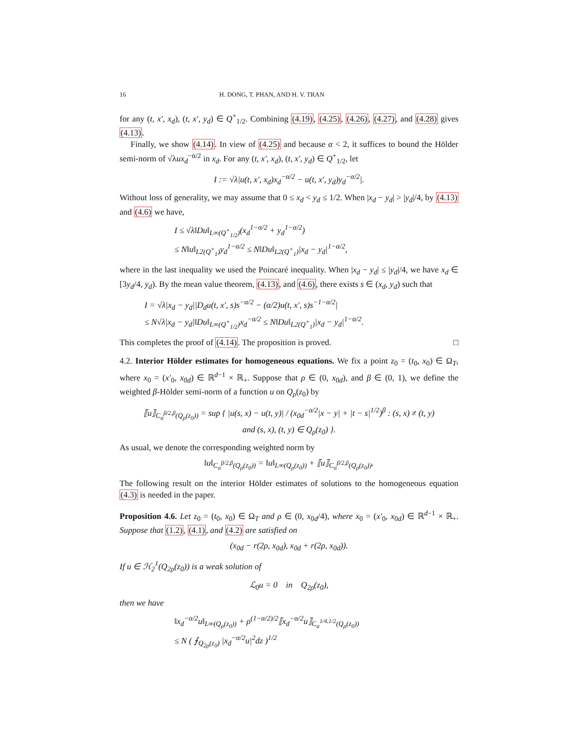16 H. DONG, T. PHAN, AND H. V. TRAN
for any (t, x′, x<sub>d</sub>), (t, x′, y<sub>d</sub>) ∈ Q<sup>+</sup><sub>1/2</sub>. Combining (4.19), (4.25), (4.26), (4.27), and (4.28) gives (4.13).
Finally, we show (4.14). In view of (4.25) and because α < 2, it suffices to bound the Hölder semi-norm of √λux<sub>d</sub><sup>−α/2</sup> in x<sub>d</sub>. For any (t, x′, x<sub>d</sub>), (t, x′, y<sub>d</sub>) ∈ Q<sup>+</sup><sub>1/2</sub>, let
I := √λ|u(t, x′, x<sub>d</sub>)x<sub>d</sub><sup>−α/2</sup> − u(t, x′, y<sub>d</sub>)y<sub>d</sub><sup>−α/2</sup>|.
Without loss of generality, we may assume that 0 ≤ x<sub>d</sub> < y<sub>d</sub> ≤ 1/2. When |x<sub>d</sub> − y<sub>d</sub>| > |y<sub>d</sub>|/4, by (4.13) and (4.6) we have,
I ≤ √λ‖Du‖<sub>L∞(Q<sup>+</sup><sub>1/2</sub>)</sub>(x<sub>d</sub><sup>1−α/2</sup> + y<sub>d</sub><sup>1−α/2</sup>)
≤ N‖u‖<sub>L2(Q<sup>+</sup><sub>1</sub>)</sub>y<sub>d</sub><sup>1−α/2</sup> ≤ N‖Du‖<sub>L2(Q<sup>+</sup><sub>1</sub>)</sub>|x<sub>d</sub> − y<sub>d</sub>|<sup>1−α/2</sup>,
where in the last inequality we used the Poincaré inequality. When |x<sub>d</sub> − y<sub>d</sub>| ≤ |y<sub>d</sub>|/4, we have x<sub>d</sub> ∈ [3y<sub>d</sub>/4, y<sub>d</sub>). By the mean value theorem, (4.13), and (4.6), there exists s ∈ (x<sub>d</sub>, y<sub>d</sub>) such that
I = √λ|x<sub>d</sub> − y<sub>d</sub>||D<sub>d</sub>u(t, x′, s)s<sup>−α/2</sup> − (α/2)u(t, x′, s)s<sup>−1−α/2</sup>|
≤ N√λ|x<sub>d</sub> − y<sub>d</sub>|‖Du‖<sub>L∞(Q<sup>+</sup><sub>1/2</sub>)</sub>x<sub>d</sub><sup>−α/2</sup> ≤ N‖Du‖<sub>L2(Q<sup>+</sup><sub>1</sub>)</sub>|x<sub>d</sub> − y<sub>d</sub>|<sup>1−α/2</sup>.
This completes the proof of (4.14). The proposition is proved. □
4.2. Interior Hölder estimates for homogeneous equations. We fix a point z<sub>0</sub> = (t<sub>0</sub>, x<sub>0</sub>) ∈ Ω<sub>T</sub>, where x<sub>0</sub> = (x′<sub>0</sub>, x<sub>0d</sub>) ∈ ℝ<sup>d−1</sup> × ℝ<sub>+</sub>. Suppose that ρ ∈ (0, x<sub>0d</sub>), and β ∈ (0, 1), we define the weighted β-Hölder semi-norm of a function u on Q<sub>ρ</sub>(z<sub>0</sub>) by
⟦u⟧<sub>C<sub>α</sub><sup>β/2,β</sup>(Q<sub>ρ</sub>(z<sub>0</sub>))</sub> = sup { |u(s, x) − u(t, y)| / (x<sub>0d</sub><sup>−α/2</sup>|x − y| + |t − s|<sup>1/2</sup>)<sup>β</sup> : (s, x) ≠ (t, y)
and (s, x), (t, y) ∈ Q<sub>ρ</sub>(z<sub>0</sub>) }.
As usual, we denote the corresponding weighted norm by
‖u‖<sub>C<sub>α</sub><sup>β/2,β</sup>(Q<sub>ρ</sub>(z<sub>0</sub>))</sub> = ‖u‖<sub>L∞(Q<sub>ρ</sub>(z<sub>0</sub>))</sub> + ⟦u⟧<sub>C<sub>α</sub><sup>β/2,β</sup>(Q<sub>ρ</sub>(z<sub>0</sub>))</sub>.
The following result on the interior Hölder estimates of solutions to the homogeneous equation (4.3) is needed in the paper.
Proposition 4.6. Let z<sub>0</sub> = (t<sub>0</sub>, x<sub>0</sub>) ∈ Ω<sub>T</sub> and ρ ∈ (0, x<sub>0d</sub>/4), where x<sub>0</sub> = (x′<sub>0</sub>, x<sub>0d</sub>) ∈ ℝ<sup>d−1</sup> × ℝ<sub>+</sub>. Suppose that (1.2), (4.1), and (4.2) are satisfied on
(x<sub>0d</sub> − r(2ρ, x<sub>0d</sub>), x<sub>0d</sub> + r(2ρ, x<sub>0d</sub>)).
If u ∈ ℋ<sub>2</sub><sup>1</sup>(Q<sub>2ρ</sub>(z<sub>0</sub>)) is a weak solution of
ℒ<sub>0</sub>u = 0 in Q<sub>2ρ</sub>(z<sub>0</sub>),
then we have
‖x<sub>d</sub><sup>−α/2</sup>u‖<sub>L∞(Q<sub>ρ</sub>(z<sub>0</sub>))</sub> + ρ<sup>(1−α/2)/2</sup>⟦x<sub>d</sub><sup>−α/2</sup>u⟧<sub>C<sub>α</sub><sup>1/4,1/2</sup>(Q<sub>ρ</sub>(z<sub>0</sub>))</sub>
≤ N ( ⨍<sub>Q<sub>2ρ</sub>(z<sub>0</sub>)</sub> |x<sub>d</sub><sup>−α/2</sup>u|<sup>2</sup>dz )<sup>1/2</sup>